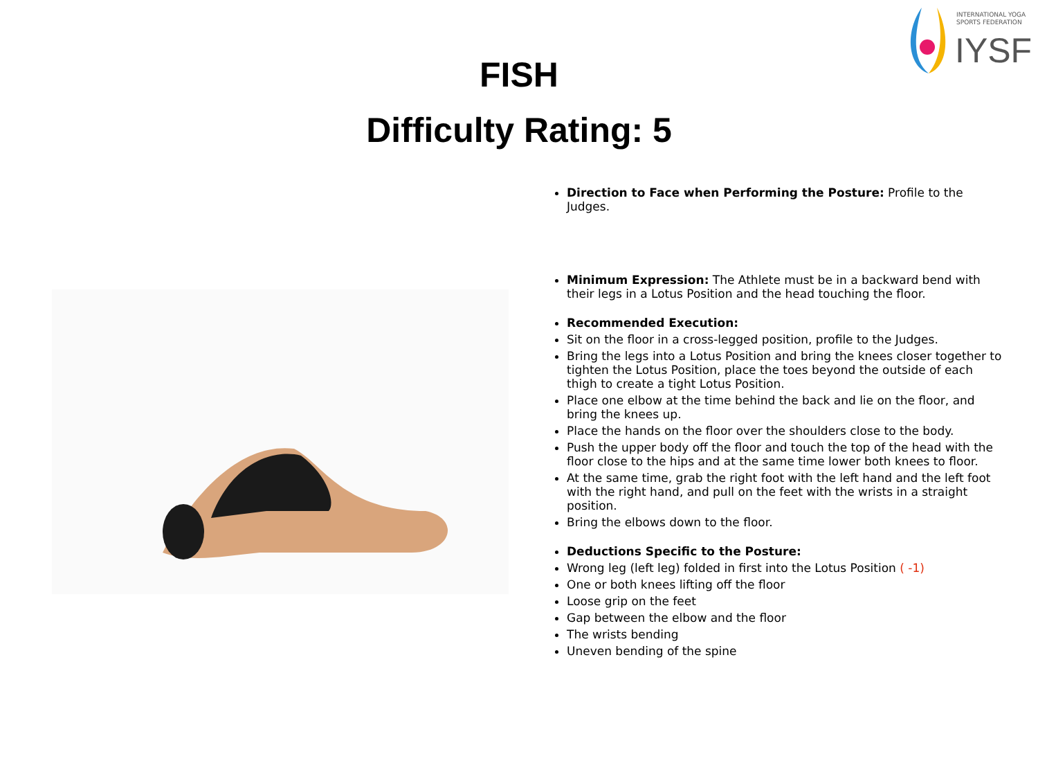INTERNATIONAL YOGA
SPORTS FEDERATION
IYSF
FISH
Difficulty Rating: 5
Direction to Face when Performing the Posture: Profile to the Judges.
Minimum Expression: The Athlete must be in a backward bend with their legs in a Lotus Position and the head touching the floor.
Recommended Execution:
Sit on the floor in a cross-legged position, profile to the Judges.
Bring the legs into a Lotus Position and bring the knees closer together to tighten the Lotus Position, place the toes beyond the outside of each thigh to create a tight Lotus Position.
Place one elbow at the time behind the back and lie on the floor, and bring the knees up.
Place the hands on the floor over the shoulders close to the body.
Push the upper body off the floor and touch the top of the head with the floor close to the hips and at the same time lower both knees to floor.
At the same time, grab the right foot with the left hand and the left foot with the right hand, and pull on the feet with the wrists in a straight position.
Bring the elbows down to the floor.
Deductions Specific to the Posture:
Wrong leg (left leg) folded in first into the Lotus Position ( -1)
One or both knees lifting off the floor
Loose grip on the feet
Gap between the elbow and the floor
The wrists bending
Uneven bending of the spine